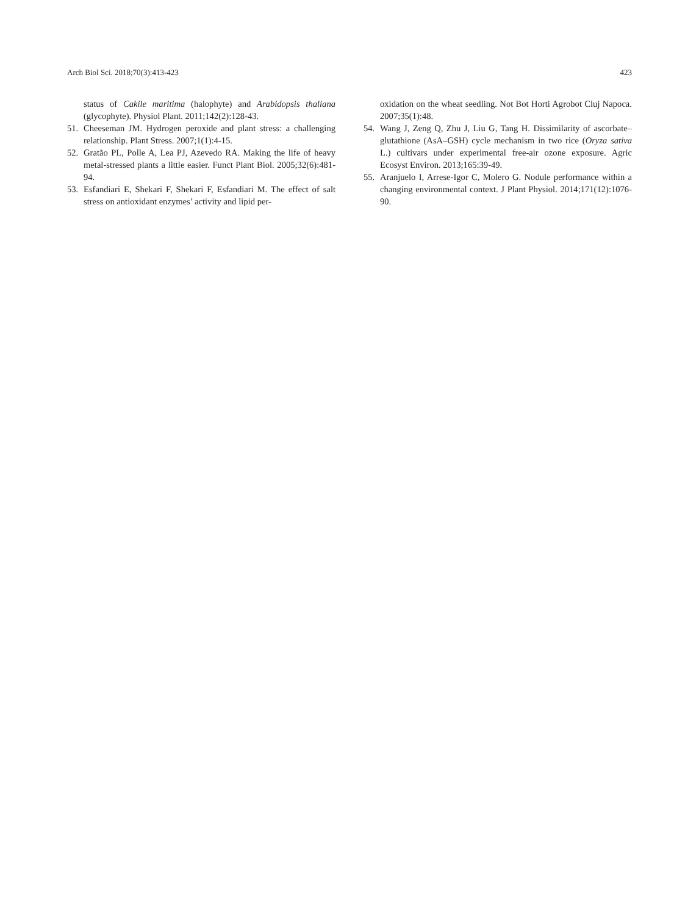Arch Biol Sci. 2018;70(3):413-423 423
status of Cakile maritima (halophyte) and Arabidopsis thaliana (glycophyte). Physiol Plant. 2011;142(2):128-43.
51. Cheeseman JM. Hydrogen peroxide and plant stress: a challenging relationship. Plant Stress. 2007;1(1):4-15.
52. Gratão PL, Polle A, Lea PJ, Azevedo RA. Making the life of heavy metal-stressed plants a little easier. Funct Plant Biol. 2005;32(6):481-94.
53. Esfandiari E, Shekari F, Shekari F, Esfandiari M. The effect of salt stress on antioxidant enzymes’ activity and lipid per-
oxidation on the wheat seedling. Not Bot Horti Agrobot Cluj Napoca. 2007;35(1):48.
54. Wang J, Zeng Q, Zhu J, Liu G, Tang H. Dissimilarity of ascorbate–glutathione (AsA–GSH) cycle mechanism in two rice (Oryza sativa L.) cultivars under experimental free-air ozone exposure. Agric Ecosyst Environ. 2013;165:39-49.
55. Aranjuelo I, Arrese-Igor C, Molero G. Nodule performance within a changing environmental context. J Plant Physiol. 2014;171(12):1076-90.